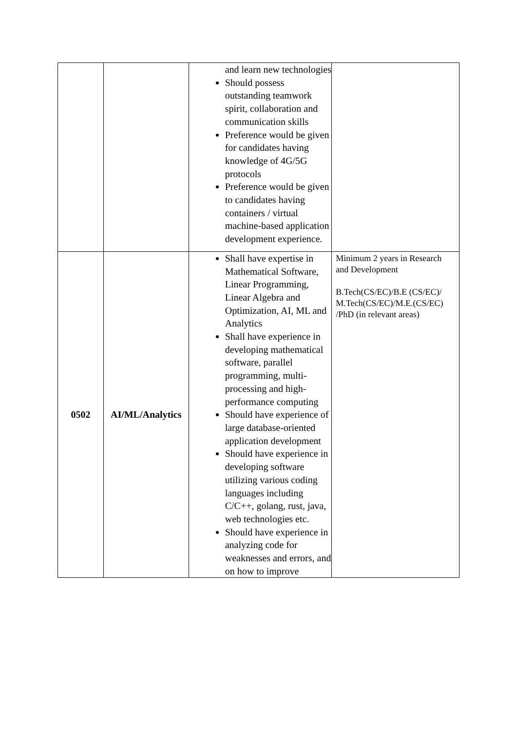| | | and learn new technologies Should possess outstanding teamwork spirit, collaboration and communication skills Preference would be given for candidates having knowledge of 4G/5G protocols Preference would be given to candidates having containers / virtual machine-based application development experience. | |
| 0502 | AI/ML/Analytics | Shall have expertise in Mathematical Software, Linear Programming, Linear Algebra and Optimization, AI, ML and Analytics Shall have experience in developing mathematical software, parallel programming, multi-processing and high-performance computing Should have experience of large database-oriented application development Should have experience in developing software utilizing various coding languages including C/C++, golang, rust, java, web technologies etc. Should have experience in analyzing code for weaknesses and errors, and on how to improve | Minimum 2 years in Research and Development B.Tech(CS/EC)/B.E (CS/EC)/ M.Tech(CS/EC)/M.E.(CS/EC) /PhD (in relevant areas) |